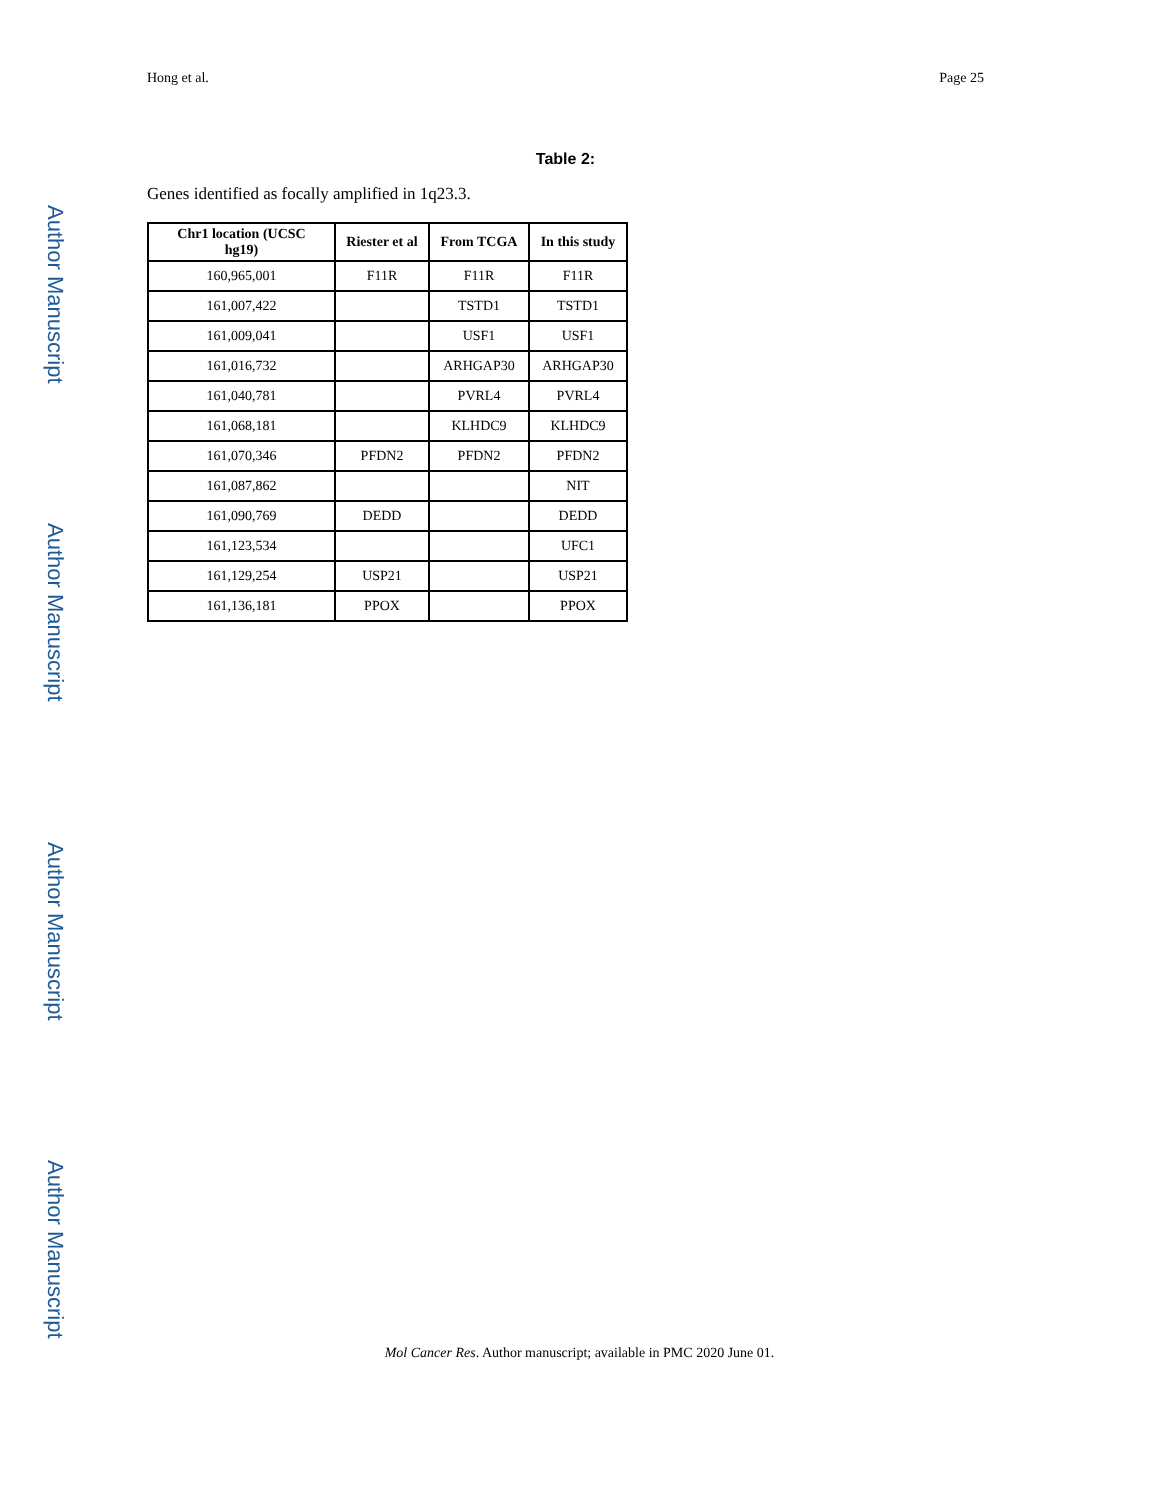Author Manuscript
Author Manuscript
Author Manuscript
Author Manuscript
Hong et al. Page 25
Table 2:
Genes identified as focally amplified in 1q23.3.
| Chr1 location (UCSC hg19) | Riester et al | From TCGA | In this study |
| --- | --- | --- | --- |
| 160,965,001 | F11R | F11R | F11R |
| 161,007,422 | | TSTD1 | TSTD1 |
| 161,009,041 | | USF1 | USF1 |
| 161,016,732 | | ARHGAP30 | ARHGAP30 |
| 161,040,781 | | PVRL4 | PVRL4 |
| 161,068,181 | | KLHDC9 | KLHDC9 |
| 161,070,346 | PFDN2 | PFDN2 | PFDN2 |
| 161,087,862 | | | NIT |
| 161,090,769 | DEDD | | DEDD |
| 161,123,534 | | | UFC1 |
| 161,129,254 | USP21 | | USP21 |
| 161,136,181 | PPOX | | PPOX |
Mol Cancer Res. Author manuscript; available in PMC 2020 June 01.